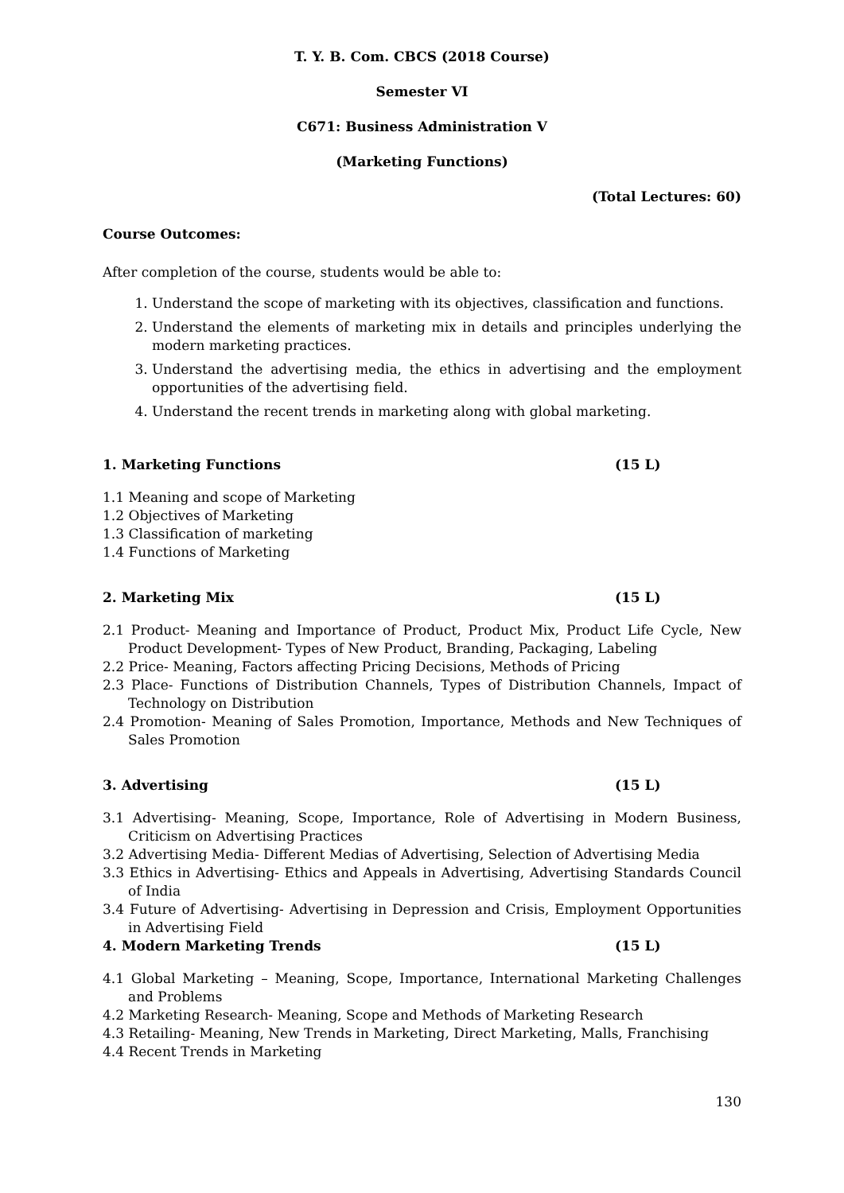T. Y. B. Com. CBCS (2018 Course)
Semester VI
C671: Business Administration V
(Marketing Functions)
(Total Lectures: 60)
Course Outcomes:
After completion of the course, students would be able to:
1. Understand the scope of marketing with its objectives, classification and functions.
2. Understand the elements of marketing mix in details and principles underlying the modern marketing practices.
3. Understand the advertising media, the ethics in advertising and the employment opportunities of the advertising field.
4. Understand the recent trends in marketing along with global marketing.
1. Marketing Functions (15 L)
1.1 Meaning and scope of Marketing
1.2 Objectives of Marketing
1.3 Classification of marketing
1.4 Functions of Marketing
2. Marketing Mix (15 L)
2.1 Product- Meaning and Importance of Product, Product Mix, Product Life Cycle, New Product Development- Types of New Product, Branding, Packaging, Labeling
2.2 Price- Meaning, Factors affecting Pricing Decisions, Methods of Pricing
2.3 Place- Functions of Distribution Channels, Types of Distribution Channels, Impact of Technology on Distribution
2.4 Promotion- Meaning of Sales Promotion, Importance, Methods and New Techniques of Sales Promotion
3. Advertising (15 L)
3.1 Advertising- Meaning, Scope, Importance, Role of Advertising in Modern Business, Criticism on Advertising Practices
3.2 Advertising Media- Different Medias of Advertising, Selection of Advertising Media
3.3 Ethics in Advertising- Ethics and Appeals in Advertising, Advertising Standards Council of India
3.4 Future of Advertising- Advertising in Depression and Crisis, Employment Opportunities in Advertising Field
4. Modern Marketing Trends (15 L)
4.1 Global Marketing – Meaning, Scope, Importance, International Marketing Challenges and Problems
4.2 Marketing Research- Meaning, Scope and Methods of Marketing Research
4.3 Retailing- Meaning, New Trends in Marketing, Direct Marketing, Malls, Franchising
4.4 Recent Trends in Marketing
130